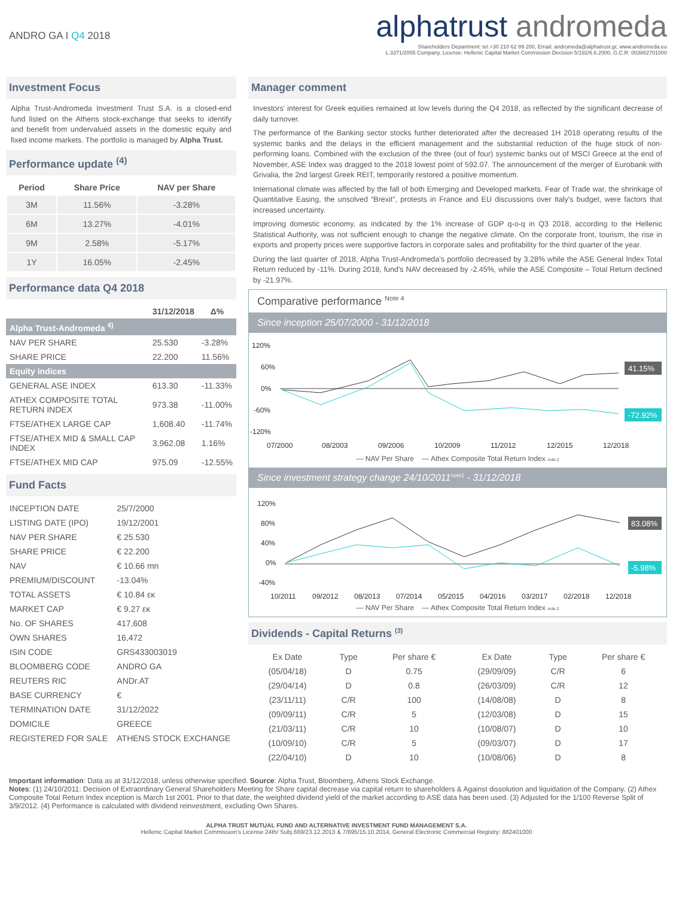ANDRO GA I Q4 2018
alphatrust andromeda
Shareholders Department: tel.+30 210 62 89 200, Email: andromeda@alphatrust.gr, www.andromeda.eu
L.3371/2005 Company, License: Hellenic Capital Market Commission Decision 5/192/6.6.2000, G.C.R: 003882701000
Investment Focus
Alpha Trust-Andromeda Investment Trust S.A. is a closed-end fund listed on the Athens stock-exchange that seeks to identify and benefit from undervalued assets in the domestic equity and fixed income markets. The portfolio is managed by Alpha Trust.
Performance update <sup>(4)</sup>
| Period | Share Price | NAV per Share |
| --- | --- | --- |
| 3M | 11.56% | -3.28% |
| 6M | 13.27% | -4.01% |
| 9M | 2.58% | -5.17% |
| 1Y | 16.05% | -2.45% |
Performance data Q4 2018
| | 31/12/2018 | Δ% |
| --- | --- | --- |
| Alpha Trust-Andromeda <sup>4)</sup> | | |
| NAV PER SHARE | 25.530 | -3.28% |
| SHARE PRICE | 22.200 | 11.56% |
| Equity indices | | |
| GENERAL ASE INDEX | 613.30 | -11.33% |
| ATHEX COMPOSITE TOTAL RETURN INDEX | 973.38 | -11.00% |
| FTSE/ATHEX LARGE CAP | 1,608.40 | -11.74% |
| FTSE/ATHEX MID & SMALL CAP INDEX | 3,962.08 | 1.16% |
| FTSE/ATHEX MID CAP | 975.09 | -12.55% |
Fund Facts
| INCEPTION DATE | 25/7/2000 |
| LISTING DATE (IPO) | 19/12/2001 |
| NAV PER SHARE | € 25.530 |
| SHARE PRICE | € 22.200 |
| NAV | € 10.66 mn |
| PREMIUM/DISCOUNT | -13.04% |
| TOTAL ASSETS | € 10.84 εκ |
| MARKET CAP | € 9.27 εκ |
| No. OF SHARES | 417,608 |
| OWN SHARES | 16,472 |
| ISIN CODE | GRS433003019 |
| BLOOMBERG CODE | ANDRO GA |
| REUTERS RIC | ANDr.AT |
| BASE CURRENCY | € |
| TERMINATION DATE | 31/12/2022 |
| DOMICILE | GREECE |
| REGISTERED FOR SALE | ATHENS STOCK EXCHANGE |
Manager comment
Investors' interest for Greek equities remained at low levels during the Q4 2018, as reflected by the significant decrease of daily turnover.
The performance of the Banking sector stocks further deteriorated after the decreased 1H 2018 operating results of the systemic banks and the delays in the efficient management and the substantial reduction of the huge stock of non-performing loans. Combined with the exclusion of the three (out of four) systemic banks out of MSCI Greece at the end of November, ASE Index was dragged to the 2018 lowest point of 592.07. The announcement of the merger of Eurobank with Grivalia, the 2nd largest Greek REIT, temporarily restored a positive momentum.
International climate was affected by the fall of both Emerging and Developed markets. Fear of Trade war, the shrinkage of Quantitative Easing, the unsolved “Brexit”, protests in France and EU discussions over Italy's budget, were factors that increased uncertainty.
Improving domestic economy, as indicated by the 1% increase of GDP q-o-q in Q3 2018, according to the Hellenic Statistical Authority, was not sufficient enough to change the negative climate. On the corporate front, tourism, the rise in exports and property prices were supportive factors in corporate sales and profitability for the third quarter of the year.
During the last quarter of 2018, Alpha Trust-Andromeda's portfolio decreased by 3.28% while the ASE General Index Total Return reduced by -11%. During 2018, fund's NAV decreased by -2.45%, while the ASE Composite – Total Return declined by -21.97%.
Comparative performance <sup>Note 4</sup>
Since inception 25/07/2000 - 31/12/2018
120%
60%
0%
-60%
-120%
07/2000
08/2003
09/2006
10/2009
11/2012
12/2015
12/2018
41.15%
-72.92%
— NAV Per Share — Athex Composite Total Return Index note.2
Since investment strategy change 24/10/2011<sup>note1</sup> - 31/12/2018
120%
80%
40%
0%
-40%
10/2011
09/2012
08/2013
07/2014
05/2015
04/2016
03/2017
02/2018
12/2018
83.08%
-5.98%
— NAV Per Share — Athex Composite Total Return Index note.2
Dividends - Capital Returns <sup>(3)</sup>
| Ex Date | Type | Per share € | Ex Date | Type | Per share € |
| (05/04/18) | D | 0.75 | (29/09/09) | C/R | 6 |
| (29/04/14) | D | 0.8 | (26/03/09) | C/R | 12 |
| (23/11/11) | C/R | 100 | (14/08/08) | D | 8 |
| (09/09/11) | C/R | 5 | (12/03/08) | D | 15 |
| (21/03/11) | C/R | 10 | (10/08/07) | D | 10 |
| (10/09/10) | C/R | 5 | (09/03/07) | D | 17 |
| (22/04/10) | D | 10 | (10/08/06) | D | 8 |
Important information: Data as at 31/12/2018, unless otherwise specified. Source: Alpha Trust, Bloomberg, Athens Stock Exchange.
Notes: (1) 24/10/2011: Decision of Extraordinary General Shareholders Meeting for Share capital decrease via capital return to shareholders & Against dissolution and liquidation of the Company. (2) Athex Composite Total Return Index inception is March 1st 2001. Prior to that date, the weighted dividend yield of the market according to ASE data has been used. (3) Adjusted for the 1/100 Reverse Split of 3/9/2012. (4) Performance is calculated with dividend reinvestment, excluding Own Shares.
ALPHA TRUST MUTUAL FUND AND ALTERNATIVE INVESTMENT FUND MANAGEMENT S.A.
Hellenic Capital Market Commission's License 24th/ Subj.669/23.12.2013 & 7/695/15.10.2014, General Electronic Commercial Registry: 882401000